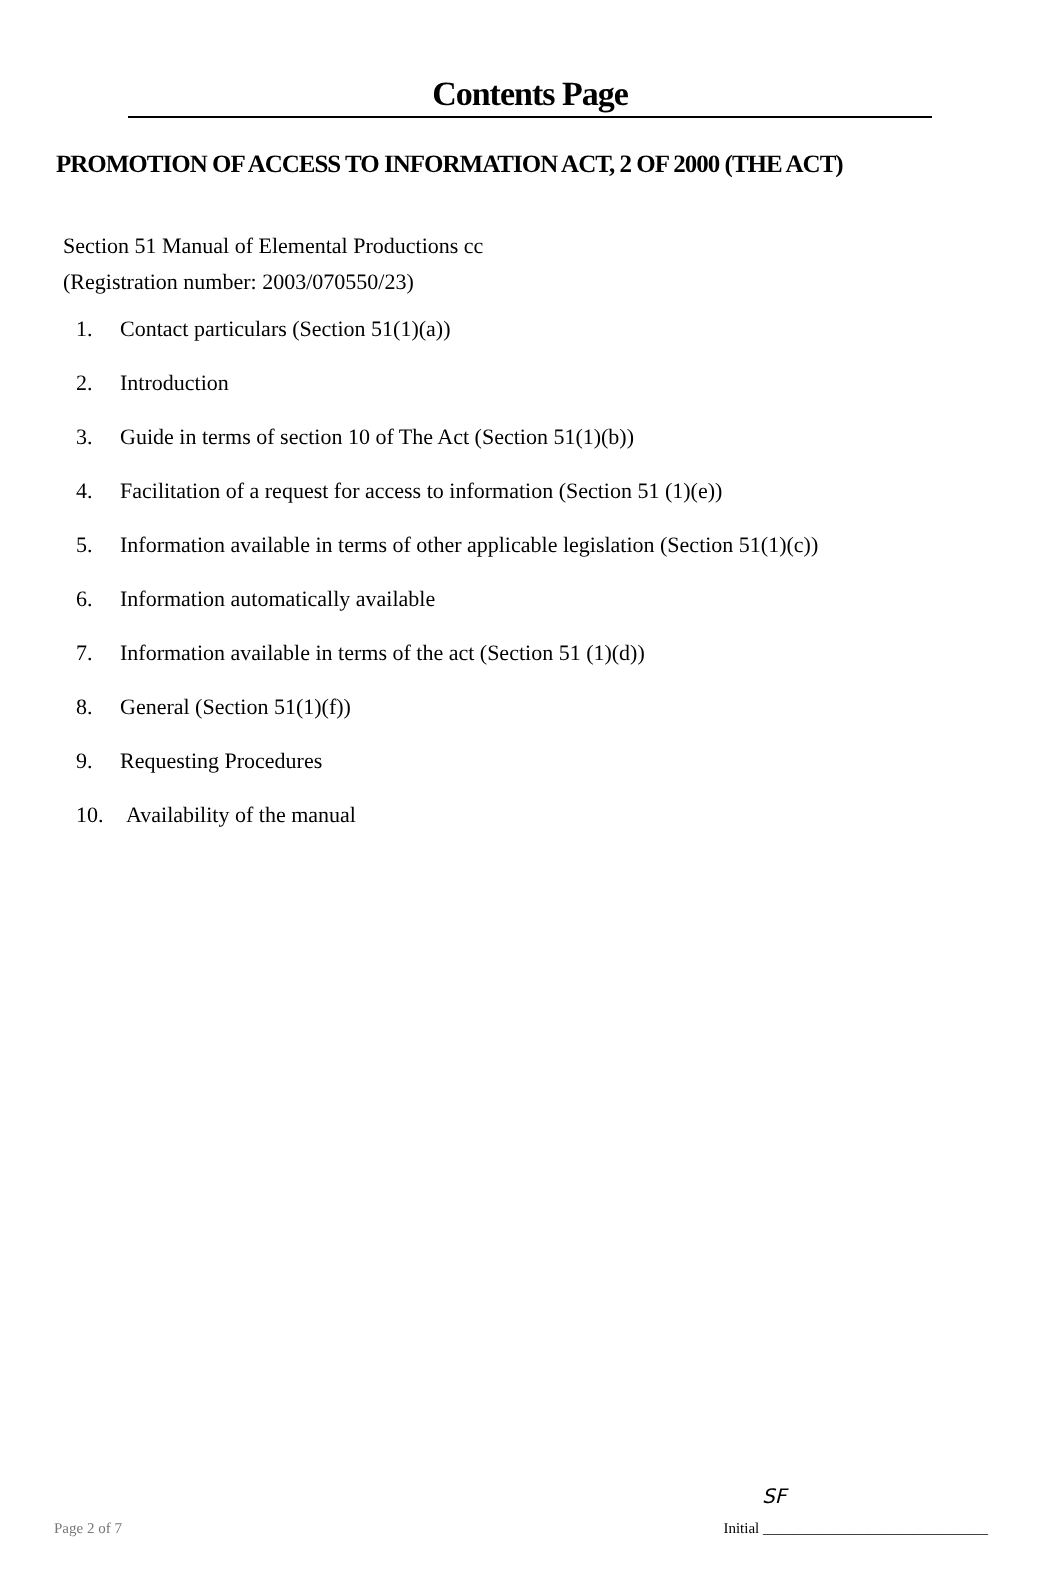Contents Page
PROMOTION OF ACCESS TO INFORMATION ACT, 2 OF 2000 (THE ACT)
Section 51 Manual of Elemental Productions cc
(Registration number: 2003/070550/23)
1. Contact particulars (Section 51(1)(a))
2. Introduction
3. Guide in terms of section 10 of The Act (Section 51(1)(b))
4. Facilitation of a request for access to information (Section 51 (1)(e))
5. Information available in terms of other applicable legislation (Section 51(1)(c))
6. Information automatically available
7. Information available in terms of the act (Section 51 (1)(d))
8. General (Section 51(1)(f))
9. Requesting Procedures
10. Availability of the manual
SF
Page 2 of 7 Initial ______________________________